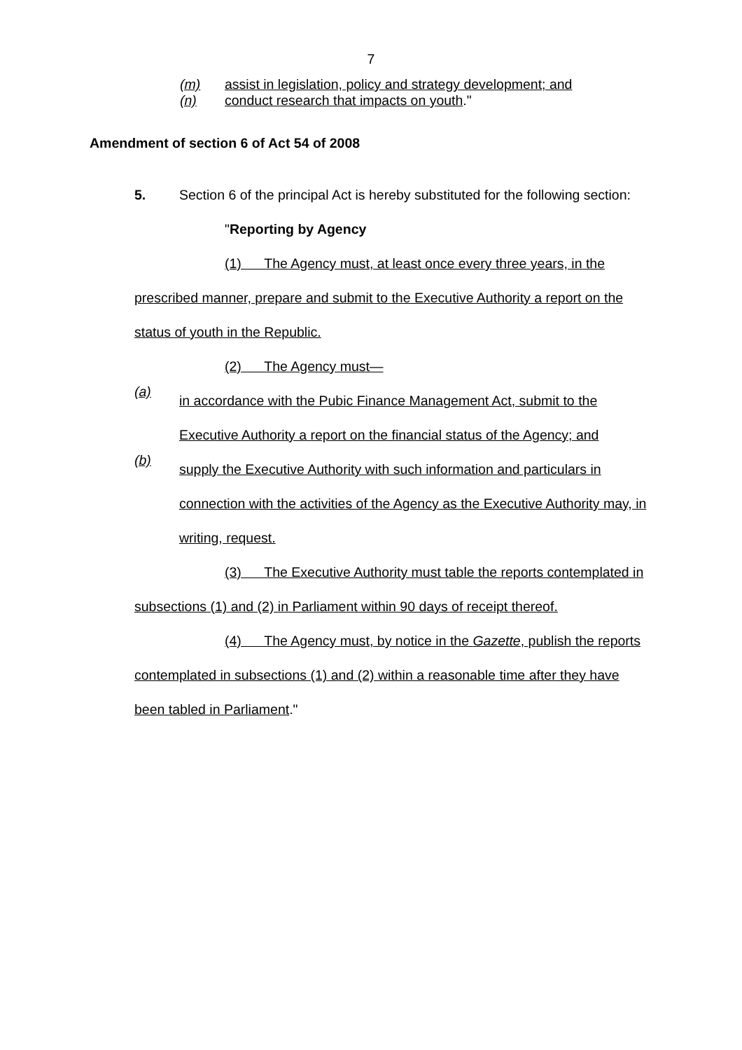7
(m) assist in legislation, policy and strategy development; and
(n) conduct research that impacts on youth."
Amendment of section 6 of Act 54 of 2008
5. Section 6 of the principal Act is hereby substituted for the following section:
"Reporting by Agency
(1) The Agency must, at least once every three years, in the prescribed manner, prepare and submit to the Executive Authority a report on the status of youth in the Republic.
(2) The Agency must—
(a)
in accordance with the Pubic Finance Management Act, submit to the Executive Authority a report on the financial status of the Agency; and
(b)
supply the Executive Authority with such information and particulars in connection with the activities of the Agency as the Executive Authority may, in writing, request.
(3) The Executive Authority must table the reports contemplated in subsections (1) and (2) in Parliament within 90 days of receipt thereof.
(4) The Agency must, by notice in the Gazette, publish the reports contemplated in subsections (1) and (2) within a reasonable time after they have been tabled in Parliament."